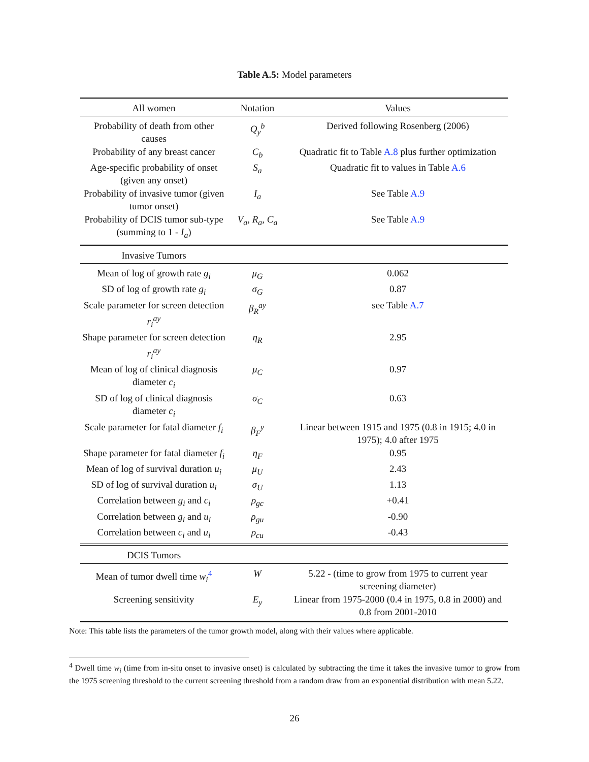Table A.5: Model parameters
| All women | Notation | Values |
| --- | --- | --- |
| Probability of death from other causes | Q<sub>y</sub><sup>b</sup> | Derived following Rosenberg (2006) |
| Probability of any breast cancer | C<sub>b</sub> | Quadratic fit to Table A.8 plus further optimization |
| Age-specific probability of onset (given any onset) | S<sub>a</sub> | Quadratic fit to values in Table A.6 |
| Probability of invasive tumor (given tumor onset) | I<sub>a</sub> | See Table A.9 |
| Probability of DCIS tumor sub-type (summing to 1 - I<sub>a</sub> ) | V<sub>a</sub>, R<sub>a</sub>, C<sub>a</sub> | See Table A.9 |
| Invasive Tumors | | |
| Mean of log of growth rate g<sub>i</sub> | μ<sub>G</sub> | 0.062 |
| SD of log of growth rate g<sub>i</sub> | σ<sub>G</sub> | 0.87 |
| Scale parameter for screen detection r<sub>i</sub><sup>ay</sup> | β<sub>R</sub><sup>ay</sup> | see Table A.7 |
| Shape parameter for screen detection r<sub>i</sub><sup>ay</sup> | η<sub>R</sub> | 2.95 |
| Mean of log of clinical diagnosis diameter c<sub>i</sub> | μ<sub>C</sub> | 0.97 |
| SD of log of clinical diagnosis diameter c<sub>i</sub> | σ<sub>C</sub> | 0.63 |
| Scale parameter for fatal diameter f<sub>i</sub> | β<sub>F</sub><sup>y</sup> | Linear between 1915 and 1975 (0.8 in 1915; 4.0 in 1975); 4.0 after 1975 |
| Shape parameter for fatal diameter f<sub>i</sub> | η<sub>F</sub> | 0.95 |
| Mean of log of survival duration u<sub>i</sub> | μ<sub>U</sub> | 2.43 |
| SD of log of survival duration u<sub>i</sub> | σ<sub>U</sub> | 1.13 |
| Correlation between g<sub>i</sub> and c<sub>i</sub> | ρ<sub>gc</sub> | +0.41 |
| Correlation between g<sub>i</sub> and u<sub>i</sub> | ρ<sub>gu</sub> | -0.90 |
| Correlation between c<sub>i</sub> and u<sub>i</sub> | ρ<sub>cu</sub> | -0.43 |
| DCIS Tumors | | |
| Mean of tumor dwell time w<sub>i</sub><sup>4</sup> | W | 5.22 - (time to grow from 1975 to current year screening diameter) |
| Screening sensitivity | E<sub>y</sub> | Linear from 1975-2000 (0.4 in 1975, 0.8 in 2000) and 0.8 from 2001-2010 |
Note: This table lists the parameters of the tumor growth model, along with their values where applicable.
<sup>4</sup> Dwell time w<sub>i</sub> (time from in-situ onset to invasive onset) is calculated by subtracting the time it takes the invasive tumor to grow from the 1975 screening threshold to the current screening threshold from a random draw from an exponential distribution with mean 5.22.
26